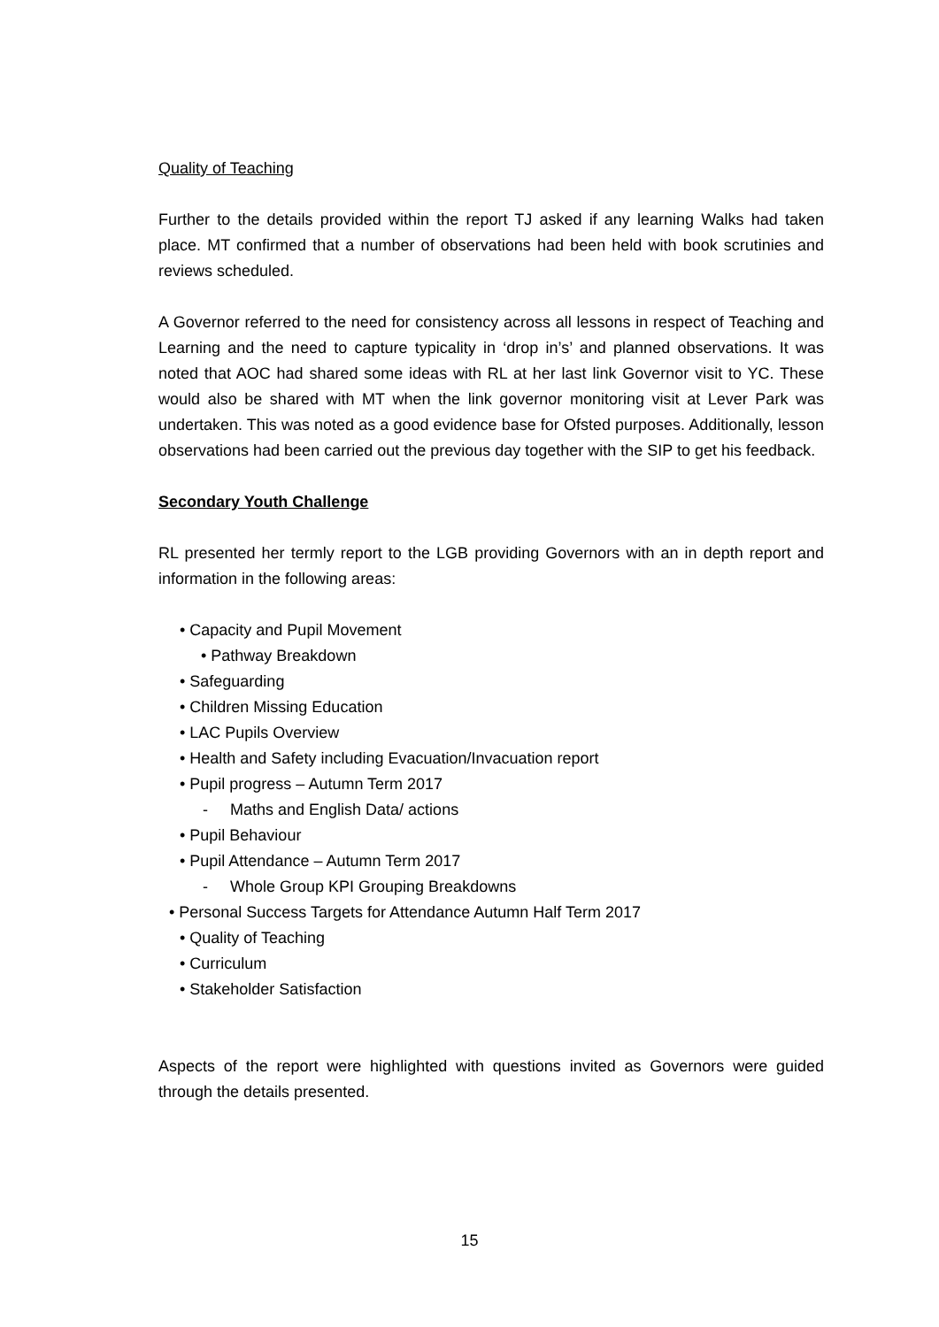Quality of Teaching
Further to the details provided within the report TJ asked if any learning Walks had taken place. MT confirmed that a number of observations had been held with book scrutinies and reviews scheduled.
A Governor referred to the need for consistency across all lessons in respect of Teaching and Learning and the need to capture typicality in ‘drop in’s’ and planned observations. It was noted that AOC had shared some ideas with RL at her last link Governor visit to YC. These would also be shared with MT when the link governor monitoring visit at Lever Park was undertaken. This was noted as a good evidence base for Ofsted purposes. Additionally, lesson observations had been carried out the previous day together with the SIP to get his feedback.
Secondary Youth Challenge
RL presented her termly report to the LGB providing Governors with an in depth report and information in the following areas:
• Capacity and Pupil Movement
• Pathway Breakdown
• Safeguarding
• Children Missing Education
• LAC Pupils Overview
• Health and Safety including Evacuation/Invacuation report
• Pupil progress – Autumn Term 2017
- Maths and English Data/ actions
• Pupil Behaviour
• Pupil Attendance – Autumn Term 2017
- Whole Group KPI Grouping Breakdowns
• Personal Success Targets for Attendance Autumn Half Term 2017
• Quality of Teaching
• Curriculum
• Stakeholder Satisfaction
Aspects of the report were highlighted with questions invited as Governors were guided through the details presented.
15